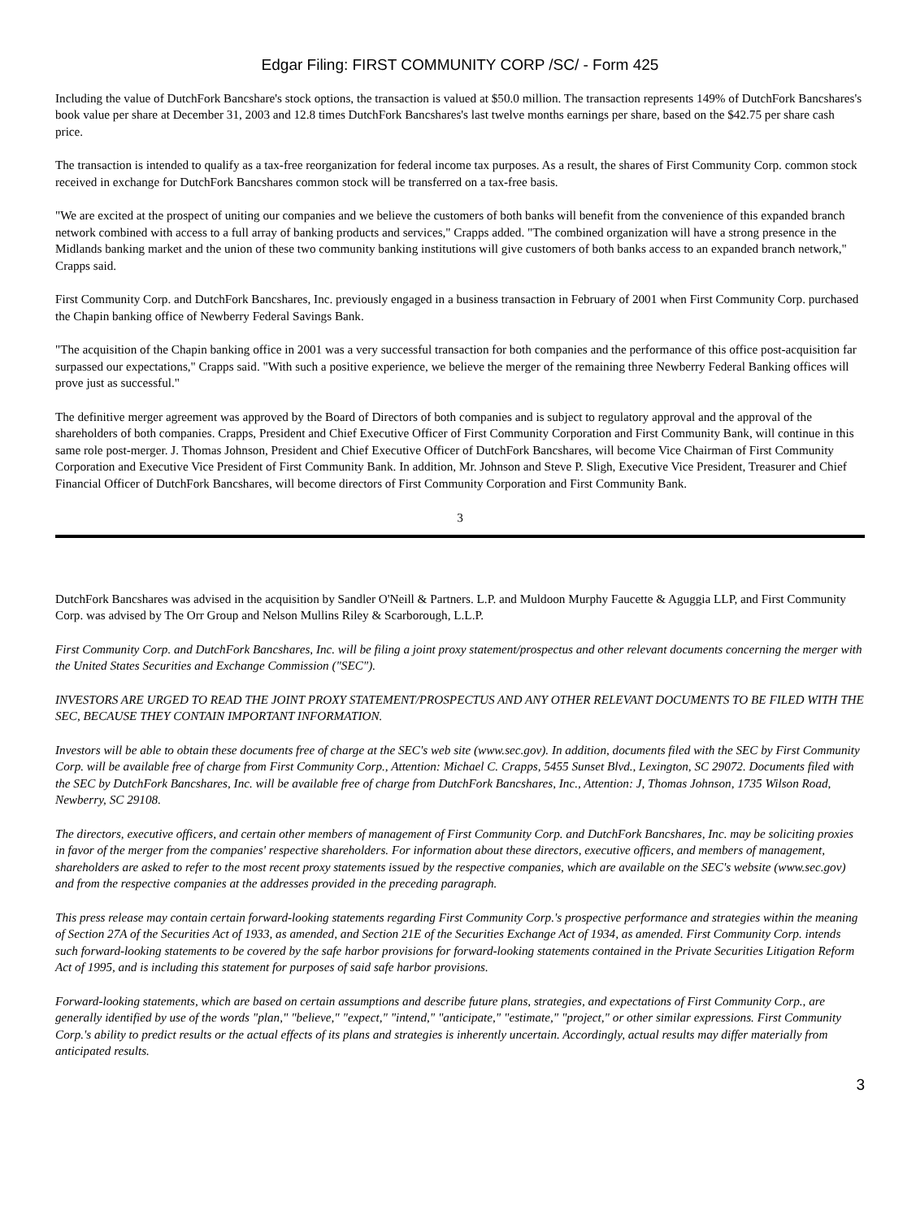Edgar Filing: FIRST COMMUNITY CORP /SC/ - Form 425
Including the value of DutchFork Bancshare's stock options, the transaction is valued at $50.0 million. The transaction represents 149% of DutchFork Bancshares's book value per share at December 31, 2003 and 12.8 times DutchFork Bancshares's last twelve months earnings per share, based on the $42.75 per share cash price.
The transaction is intended to qualify as a tax-free reorganization for federal income tax purposes. As a result, the shares of First Community Corp. common stock received in exchange for DutchFork Bancshares common stock will be transferred on a tax-free basis.
"We are excited at the prospect of uniting our companies and we believe the customers of both banks will benefit from the convenience of this expanded branch network combined with access to a full array of banking products and services," Crapps added. "The combined organization will have a strong presence in the Midlands banking market and the union of these two community banking institutions will give customers of both banks access to an expanded branch network," Crapps said.
First Community Corp. and DutchFork Bancshares, Inc. previously engaged in a business transaction in February of 2001 when First Community Corp. purchased the Chapin banking office of Newberry Federal Savings Bank.
"The acquisition of the Chapin banking office in 2001 was a very successful transaction for both companies and the performance of this office post-acquisition far surpassed our expectations," Crapps said. "With such a positive experience, we believe the merger of the remaining three Newberry Federal Banking offices will prove just as successful."
The definitive merger agreement was approved by the Board of Directors of both companies and is subject to regulatory approval and the approval of the shareholders of both companies. Crapps, President and Chief Executive Officer of First Community Corporation and First Community Bank, will continue in this same role post-merger. J. Thomas Johnson, President and Chief Executive Officer of DutchFork Bancshares, will become Vice Chairman of First Community Corporation and Executive Vice President of First Community Bank. In addition, Mr. Johnson and Steve P. Sligh, Executive Vice President, Treasurer and Chief Financial Officer of DutchFork Bancshares, will become directors of First Community Corporation and First Community Bank.
3
DutchFork Bancshares was advised in the acquisition by Sandler O'Neill & Partners. L.P. and Muldoon Murphy Faucette & Aguggia LLP, and First Community Corp. was advised by The Orr Group and Nelson Mullins Riley & Scarborough, L.L.P.
First Community Corp. and DutchFork Bancshares, Inc. will be filing a joint proxy statement/prospectus and other relevant documents concerning the merger with the United States Securities and Exchange Commission ("SEC").
INVESTORS ARE URGED TO READ THE JOINT PROXY STATEMENT/PROSPECTUS AND ANY OTHER RELEVANT DOCUMENTS TO BE FILED WITH THE SEC, BECAUSE THEY CONTAIN IMPORTANT INFORMATION.
Investors will be able to obtain these documents free of charge at the SEC's web site (www.sec.gov). In addition, documents filed with the SEC by First Community Corp. will be available free of charge from First Community Corp., Attention: Michael C. Crapps, 5455 Sunset Blvd., Lexington, SC 29072. Documents filed with the SEC by DutchFork Bancshares, Inc. will be available free of charge from DutchFork Bancshares, Inc., Attention: J, Thomas Johnson, 1735 Wilson Road, Newberry, SC 29108.
The directors, executive officers, and certain other members of management of First Community Corp. and DutchFork Bancshares, Inc. may be soliciting proxies in favor of the merger from the companies' respective shareholders. For information about these directors, executive officers, and members of management, shareholders are asked to refer to the most recent proxy statements issued by the respective companies, which are available on the SEC's website (www.sec.gov) and from the respective companies at the addresses provided in the preceding paragraph.
This press release may contain certain forward-looking statements regarding First Community Corp.'s prospective performance and strategies within the meaning of Section 27A of the Securities Act of 1933, as amended, and Section 21E of the Securities Exchange Act of 1934, as amended. First Community Corp. intends such forward-looking statements to be covered by the safe harbor provisions for forward-looking statements contained in the Private Securities Litigation Reform Act of 1995, and is including this statement for purposes of said safe harbor provisions.
Forward-looking statements, which are based on certain assumptions and describe future plans, strategies, and expectations of First Community Corp., are generally identified by use of the words "plan," "believe," "expect," "intend," "anticipate," "estimate," "project," or other similar expressions. First Community Corp.'s ability to predict results or the actual effects of its plans and strategies is inherently uncertain. Accordingly, actual results may differ materially from anticipated results.
3